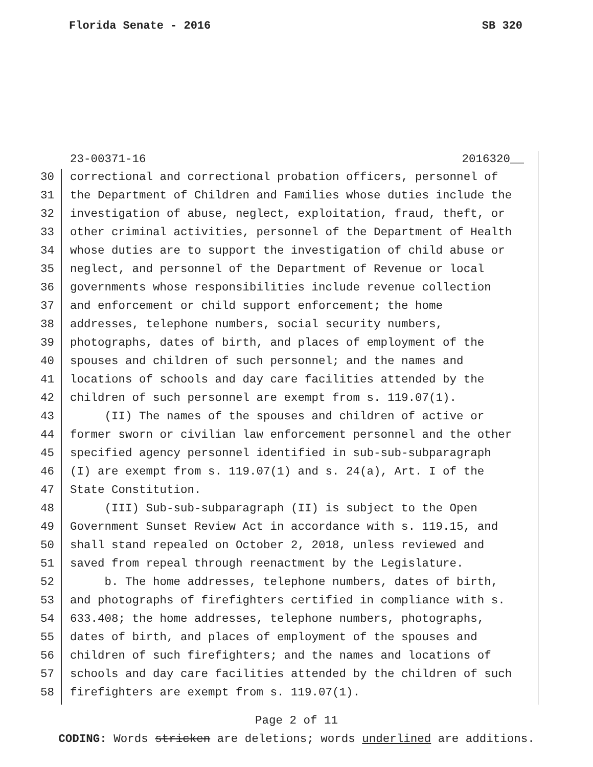Florida Senate - 2016 SB 320
23-00371-16 2016320__
30 correctional and correctional probation officers, personnel of
31 the Department of Children and Families whose duties include the
32 investigation of abuse, neglect, exploitation, fraud, theft, or
33 other criminal activities, personnel of the Department of Health
34 whose duties are to support the investigation of child abuse or
35 neglect, and personnel of the Department of Revenue or local
36 governments whose responsibilities include revenue collection
37 and enforcement or child support enforcement; the home
38 addresses, telephone numbers, social security numbers,
39 photographs, dates of birth, and places of employment of the
40 spouses and children of such personnel; and the names and
41 locations of schools and day care facilities attended by the
42 children of such personnel are exempt from s. 119.07(1).
43 (II) The names of the spouses and children of active or
44 former sworn or civilian law enforcement personnel and the other
45 specified agency personnel identified in sub-sub-subparagraph
46 (I) are exempt from s. 119.07(1) and s. 24(a), Art. I of the
47 State Constitution.
48 (III) Sub-sub-subparagraph (II) is subject to the Open
49 Government Sunset Review Act in accordance with s. 119.15, and
50 shall stand repealed on October 2, 2018, unless reviewed and
51 saved from repeal through reenactment by the Legislature.
52 b. The home addresses, telephone numbers, dates of birth,
53 and photographs of firefighters certified in compliance with s.
54 633.408; the home addresses, telephone numbers, photographs,
55 dates of birth, and places of employment of the spouses and
56 children of such firefighters; and the names and locations of
57 schools and day care facilities attended by the children of such
58 firefighters are exempt from s. 119.07(1).
Page 2 of 11
CODING: Words stricken are deletions; words underlined are additions.